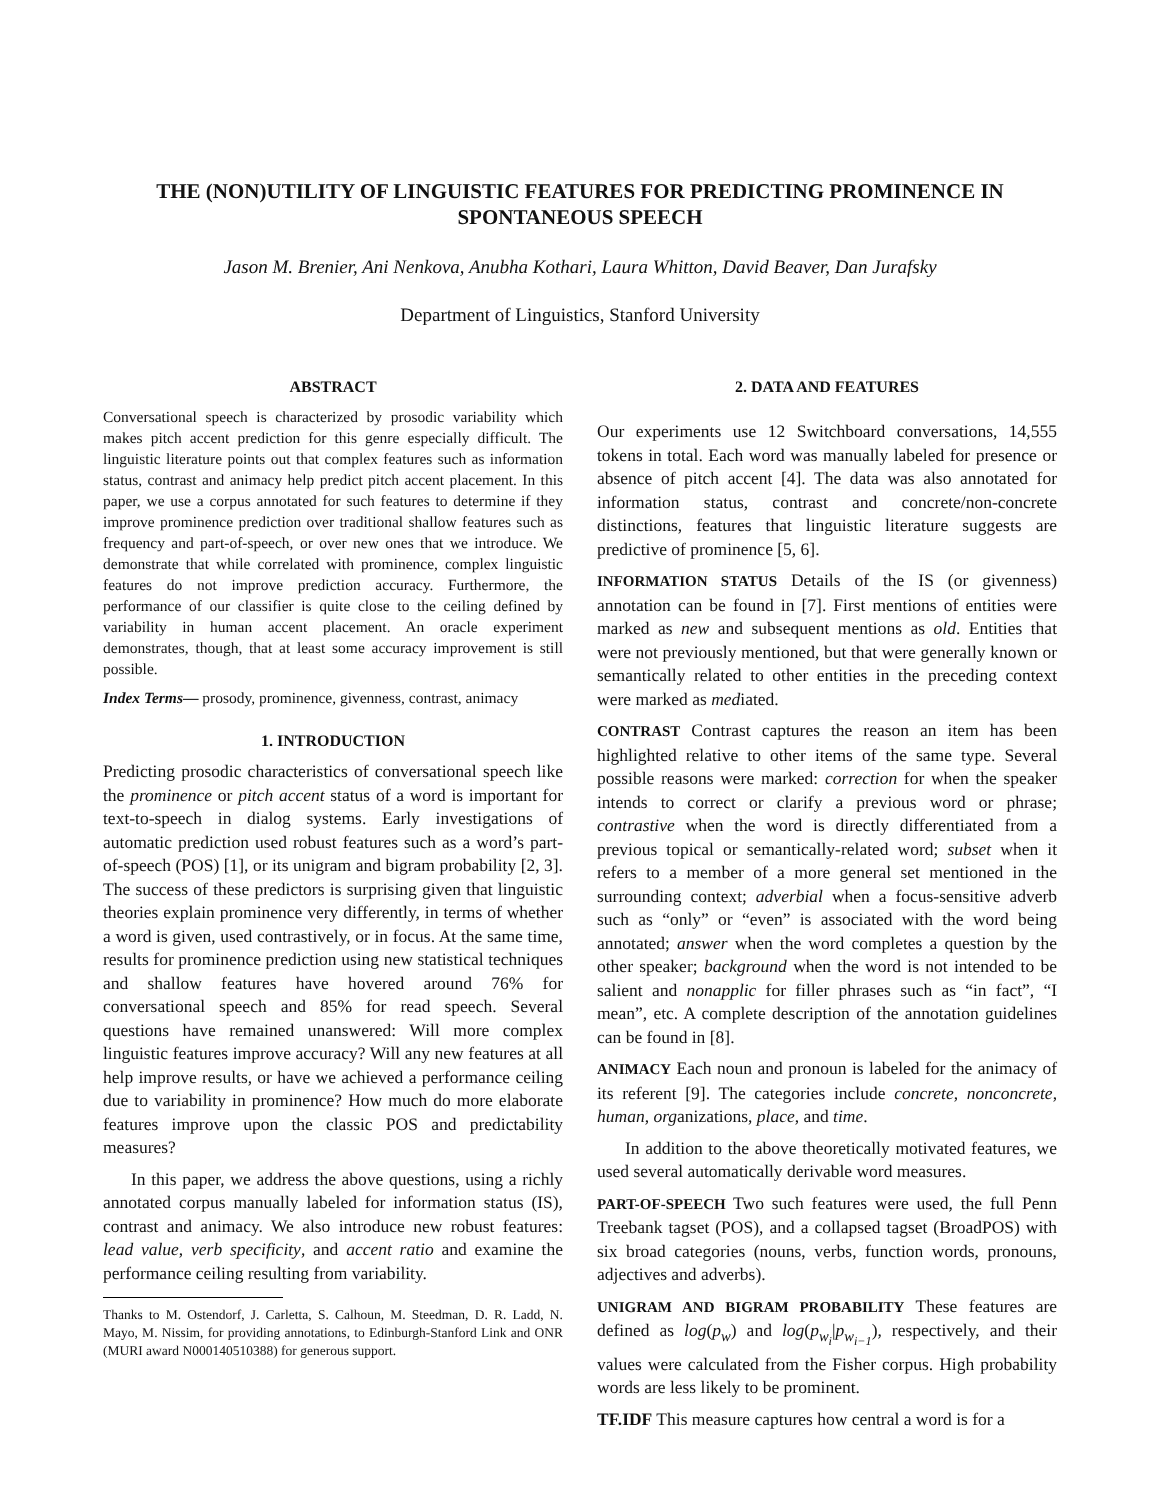THE (NON)UTILITY OF LINGUISTIC FEATURES FOR PREDICTING PROMINENCE IN SPONTANEOUS SPEECH
Jason M. Brenier, Ani Nenkova, Anubha Kothari, Laura Whitton, David Beaver, Dan Jurafsky
Department of Linguistics, Stanford University
ABSTRACT
Conversational speech is characterized by prosodic variability which makes pitch accent prediction for this genre especially difficult. The linguistic literature points out that complex features such as information status, contrast and animacy help predict pitch accent placement. In this paper, we use a corpus annotated for such features to determine if they improve prominence prediction over traditional shallow features such as frequency and part-of-speech, or over new ones that we introduce. We demonstrate that while correlated with prominence, complex linguistic features do not improve prediction accuracy. Furthermore, the performance of our classifier is quite close to the ceiling defined by variability in human accent placement. An oracle experiment demonstrates, though, that at least some accuracy improvement is still possible.
Index Terms— prosody, prominence, givenness, contrast, animacy
1. INTRODUCTION
Predicting prosodic characteristics of conversational speech like the prominence or pitch accent status of a word is important for text-to-speech in dialog systems. Early investigations of automatic prediction used robust features such as a word’s part-of-speech (POS) [1], or its unigram and bigram probability [2, 3]. The success of these predictors is surprising given that linguistic theories explain prominence very differently, in terms of whether a word is given, used contrastively, or in focus. At the same time, results for prominence prediction using new statistical techniques and shallow features have hovered around 76% for conversational speech and 85% for read speech. Several questions have remained unanswered: Will more complex linguistic features improve accuracy? Will any new features at all help improve results, or have we achieved a performance ceiling due to variability in prominence? How much do more elaborate features improve upon the classic POS and predictability measures?
In this paper, we address the above questions, using a richly annotated corpus manually labeled for information status (IS), contrast and animacy. We also introduce new robust features: lead value, verb specificity, and accent ratio and examine the performance ceiling resulting from variability.
Thanks to M. Ostendorf, J. Carletta, S. Calhoun, M. Steedman, D. R. Ladd, N. Mayo, M. Nissim, for providing annotations, to Edinburgh-Stanford Link and ONR (MURI award N000140510388) for generous support.
2. DATA AND FEATURES
Our experiments use 12 Switchboard conversations, 14,555 tokens in total. Each word was manually labeled for presence or absence of pitch accent [4]. The data was also annotated for information status, contrast and concrete/non-concrete distinctions, features that linguistic literature suggests are predictive of prominence [5, 6].
INFORMATION STATUS Details of the IS (or givenness) annotation can be found in [7]. First mentions of entities were marked as new and subsequent mentions as old. Entities that were not previously mentioned, but that were generally known or semantically related to other entities in the preceding context were marked as mediated.
CONTRAST Contrast captures the reason an item has been highlighted relative to other items of the same type. Several possible reasons were marked: correction for when the speaker intends to correct or clarify a previous word or phrase; contrastive when the word is directly differentiated from a previous topical or semantically-related word; subset when it refers to a member of a more general set mentioned in the surrounding context; adverbial when a focus-sensitive adverb such as “only” or “even” is associated with the word being annotated; answer when the word completes a question by the other speaker; background when the word is not intended to be salient and nonapplic for filler phrases such as “in fact”, “I mean”, etc. A complete description of the annotation guidelines can be found in [8].
ANIMACY Each noun and pronoun is labeled for the animacy of its referent [9]. The categories include concrete, nonconcrete, human, organizations, place, and time.
In addition to the above theoretically motivated features, we used several automatically derivable word measures.
PART-OF-SPEECH Two such features were used, the full Penn Treebank tagset (POS), and a collapsed tagset (BroadPOS) with six broad categories (nouns, verbs, function words, pronouns, adjectives and adverbs).
UNIGRAM AND BIGRAM PROBABILITY These features are defined as log(p<sub>w</sub>) and log(p<sub>w<sub>i</sub></sub>|p<sub>w<sub>i−1</sub></sub>), respectively, and their values were calculated from the Fisher corpus. High probability words are less likely to be prominent.
TF.IDF This measure captures how central a word is for a